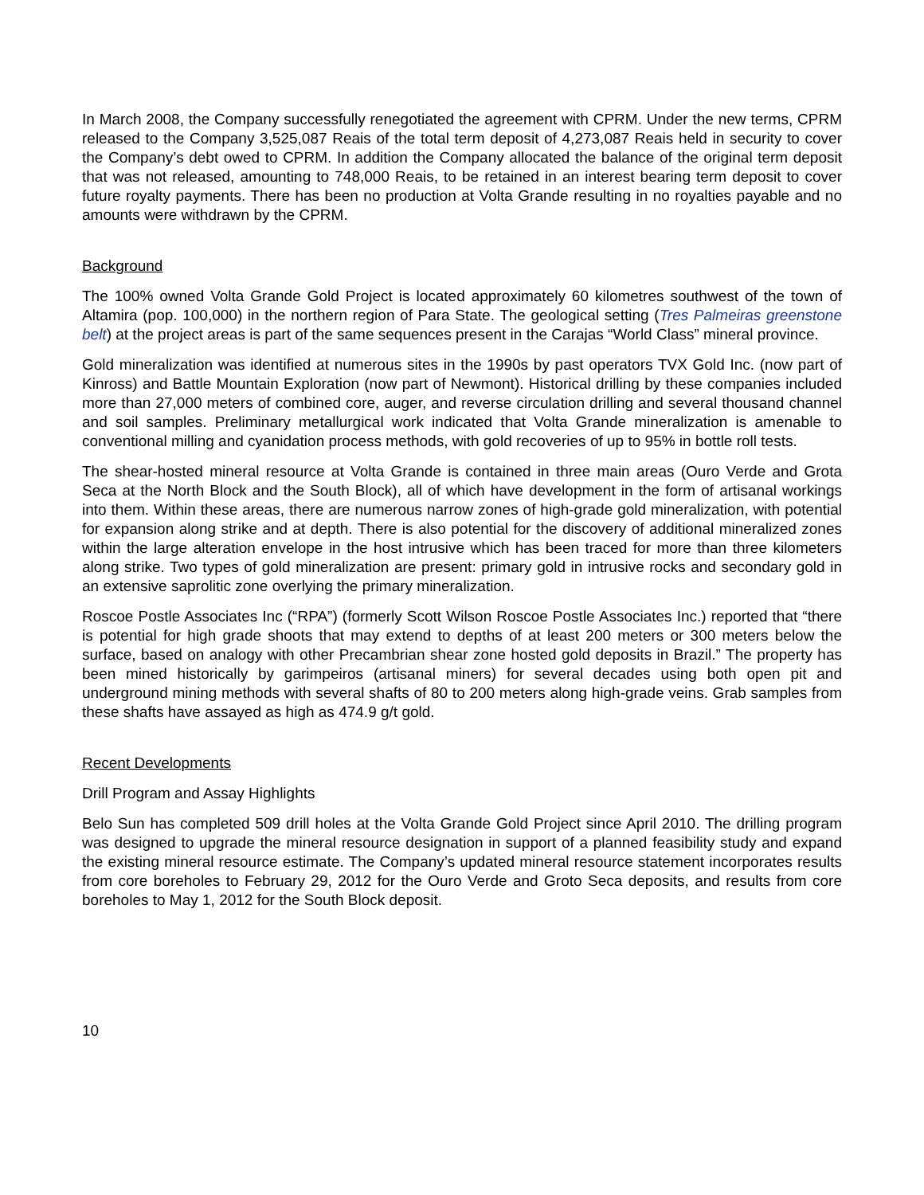In March 2008, the Company successfully renegotiated the agreement with CPRM. Under the new terms, CPRM released to the Company 3,525,087 Reais of the total term deposit of 4,273,087 Reais held in security to cover the Company’s debt owed to CPRM. In addition the Company allocated the balance of the original term deposit that was not released, amounting to 748,000 Reais, to be retained in an interest bearing term deposit to cover future royalty payments. There has been no production at Volta Grande resulting in no royalties payable and no amounts were withdrawn by the CPRM.
Background
The 100% owned Volta Grande Gold Project is located approximately 60 kilometres southwest of the town of Altamira (pop. 100,000) in the northern region of Para State. The geological setting (Tres Palmeiras greenstone belt) at the project areas is part of the same sequences present in the Carajas “World Class” mineral province.
Gold mineralization was identified at numerous sites in the 1990s by past operators TVX Gold Inc. (now part of Kinross) and Battle Mountain Exploration (now part of Newmont). Historical drilling by these companies included more than 27,000 meters of combined core, auger, and reverse circulation drilling and several thousand channel and soil samples. Preliminary metallurgical work indicated that Volta Grande mineralization is amenable to conventional milling and cyanidation process methods, with gold recoveries of up to 95% in bottle roll tests.
The shear-hosted mineral resource at Volta Grande is contained in three main areas (Ouro Verde and Grota Seca at the North Block and the South Block), all of which have development in the form of artisanal workings into them. Within these areas, there are numerous narrow zones of high-grade gold mineralization, with potential for expansion along strike and at depth. There is also potential for the discovery of additional mineralized zones within the large alteration envelope in the host intrusive which has been traced for more than three kilometers along strike. Two types of gold mineralization are present: primary gold in intrusive rocks and secondary gold in an extensive saprolitic zone overlying the primary mineralization.
Roscoe Postle Associates Inc (“RPA”) (formerly Scott Wilson Roscoe Postle Associates Inc.) reported that “there is potential for high grade shoots that may extend to depths of at least 200 meters or 300 meters below the surface, based on analogy with other Precambrian shear zone hosted gold deposits in Brazil.” The property has been mined historically by garimpeiros (artisanal miners) for several decades using both open pit and underground mining methods with several shafts of 80 to 200 meters along high-grade veins. Grab samples from these shafts have assayed as high as 474.9 g/t gold.
Recent Developments
Drill Program and Assay Highlights
Belo Sun has completed 509 drill holes at the Volta Grande Gold Project since April 2010. The drilling program was designed to upgrade the mineral resource designation in support of a planned feasibility study and expand the existing mineral resource estimate. The Company’s updated mineral resource statement incorporates results from core boreholes to February 29, 2012 for the Ouro Verde and Groto Seca deposits, and results from core boreholes to May 1, 2012 for the South Block deposit.
10